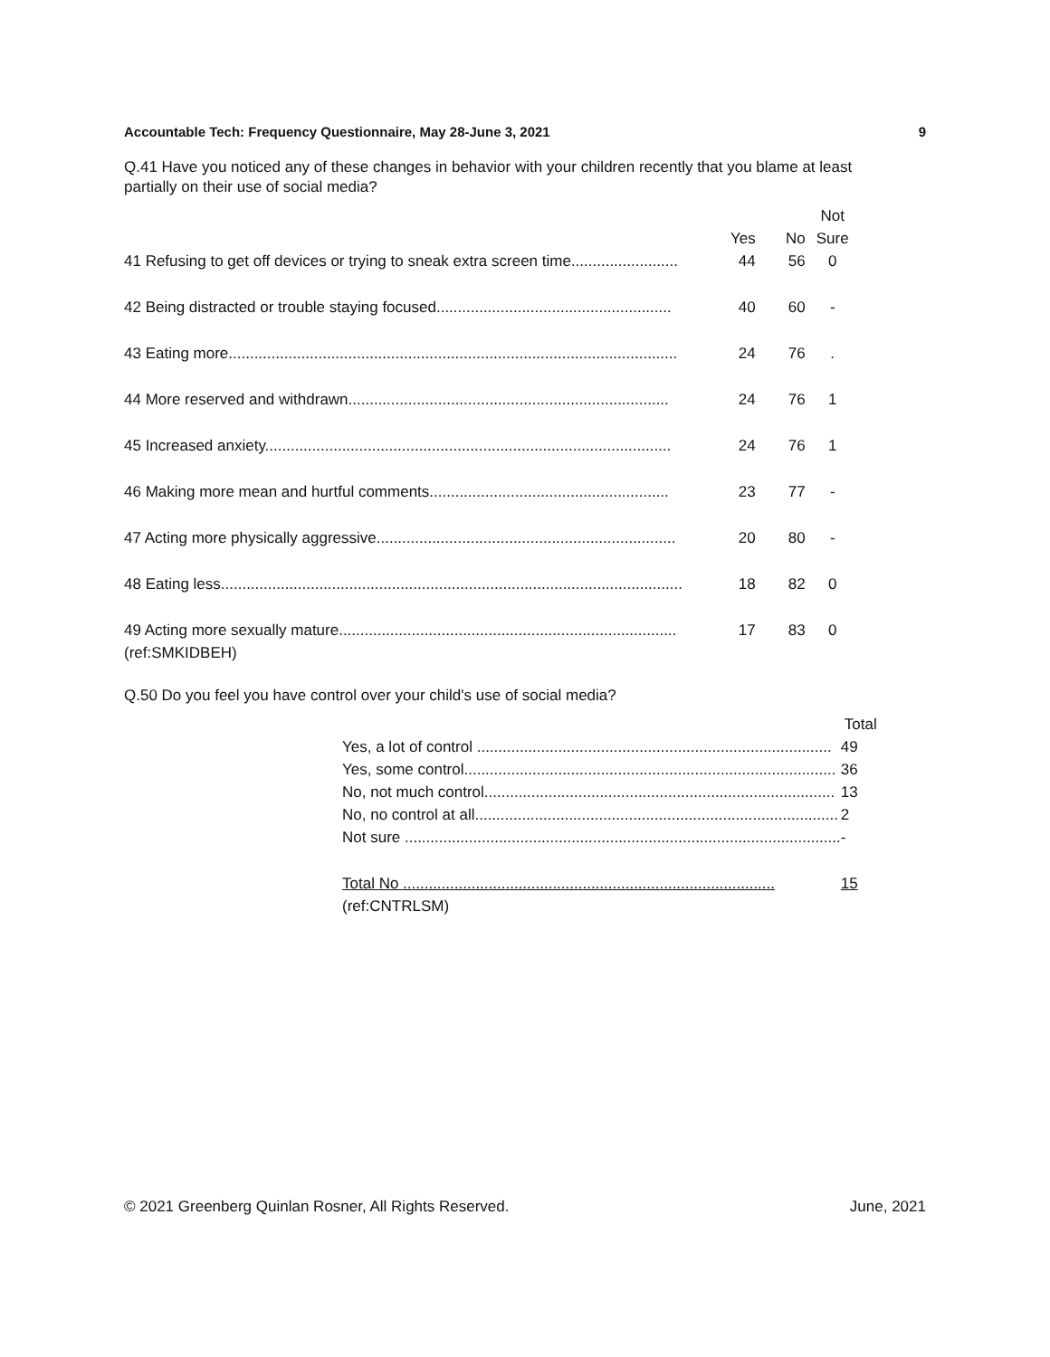Accountable Tech: Frequency Questionnaire, May 28-June 3, 2021 9
Q.41 Have you noticed any of these changes in behavior with your children recently that you blame at least partially on their use of social media?
| | | | Not |
| --- | --- | --- | --- |
| | Yes | No | Sure |
| 41 Refusing to get off devices or trying to sneak extra screen time......................... | 44 | 56 | 0 |
| 42 Being distracted or trouble staying focused....................................................... | 40 | 60 | - |
| 43 Eating more......................................................................................................... | 24 | 76 | . |
| 44 More reserved and withdrawn........................................................................... | 24 | 76 | 1 |
| 45 Increased anxiety............................................................................................... | 24 | 76 | 1 |
| 46 Making more mean and hurtful comments........................................................ | 23 | 77 | - |
| 47 Acting more physically aggressive...................................................................... | 20 | 80 | - |
| 48 Eating less............................................................................................................ | 18 | 82 | 0 |
| 49 Acting more sexually mature............................................................................... | 17 | 83 | 0 |
| (ref:SMKIDBEH) | | | |
Q.50 Do you feel you have control over your child's use of social media?
| | Total |
| --- | --- |
| Yes, a lot of control ................................................................................... | 49 |
| Yes, some control....................................................................................... | 36 |
| No, not much control.................................................................................. | 13 |
| No, no control at all..................................................................................... | 2 |
| Not sure ...................................................................................................... | - |
| Total No ....................................................................................... | 15 |
| (ref:CNTRLSM) | |
© 2021 Greenberg Quinlan Rosner, All Rights Reserved. June, 2021